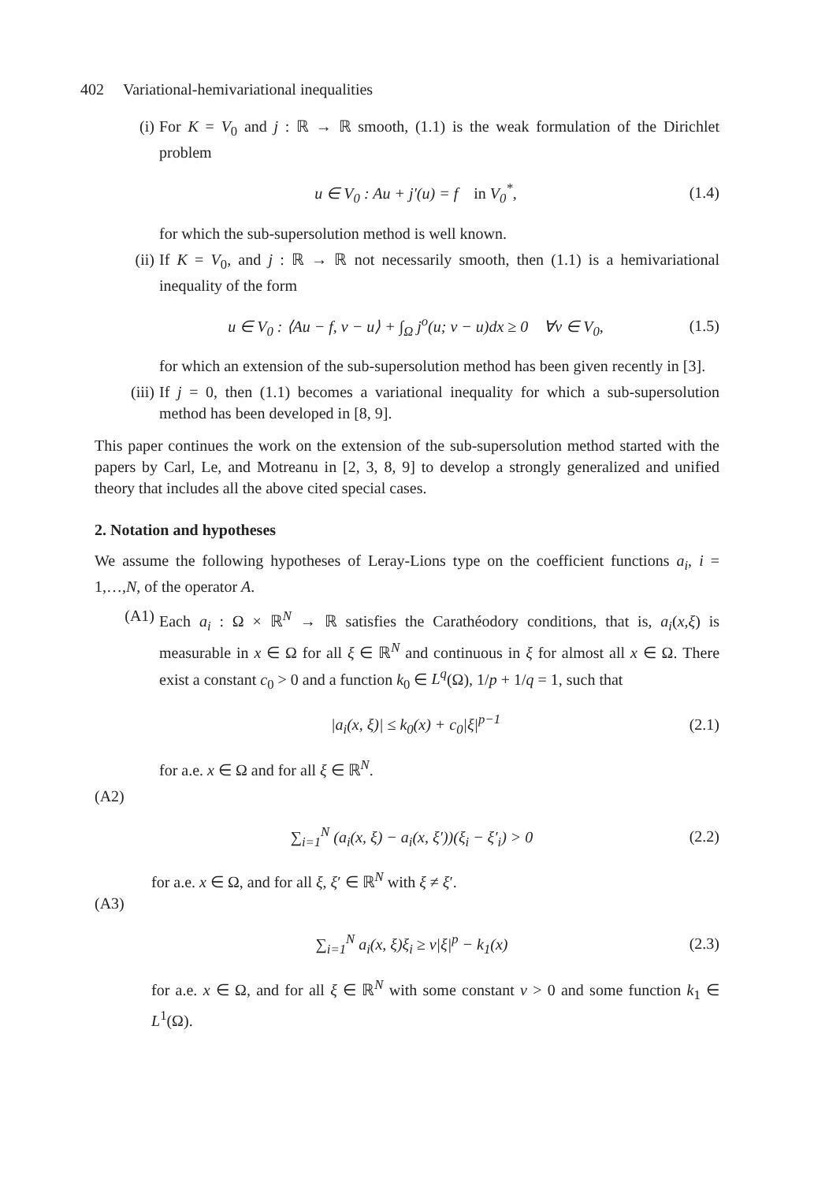402 Variational-hemivariational inequalities
(i) For K = V<sub>0</sub> and j : ℝ → ℝ smooth, (1.1) is the weak formulation of the Dirichlet problem
u ∈ V<sub>0</sub> : Au + j′(u) = f in V<sub>0</sub><sup>*</sup>,
(1.4)
for which the sub-supersolution method is well known.
(ii) If K = V<sub>0</sub>, and j : ℝ → ℝ not necessarily smooth, then (1.1) is a hemivariational inequality of the form
u ∈ V<sub>0</sub> : ⟨Au − f, v − u⟩ + ∫<sub>Ω</sub> j<sup>o</sup>(u; v − u)dx ≥ 0 ∀v ∈ V<sub>0</sub>,
(1.5)
for which an extension of the sub-supersolution method has been given recently in [3].
(iii) If j = 0, then (1.1) becomes a variational inequality for which a sub-supersolution method has been developed in [8, 9].
This paper continues the work on the extension of the sub-supersolution method started with the papers by Carl, Le, and Motreanu in [2, 3, 8, 9] to develop a strongly generalized and unified theory that includes all the above cited special cases.
2. Notation and hypotheses
We assume the following hypotheses of Leray-Lions type on the coefficient functions a<sub>i</sub>, i = 1,…,N, of the operator A.
(A1) Each a<sub>i</sub> : Ω × ℝ<sup>N</sup> → ℝ satisfies the Carathéodory conditions, that is, a<sub>i</sub>(x,ξ) is measurable in x ∈ Ω for all ξ ∈ ℝ<sup>N</sup> and continuous in ξ for almost all x ∈ Ω. There exist a constant c<sub>0</sub> > 0 and a function k<sub>0</sub> ∈ L<sup>q</sup>(Ω), 1/p + 1/q = 1, such that
|a<sub>i</sub>(x, ξ)| ≤ k<sub>0</sub>(x) + c<sub>0</sub>|ξ|<sup>p−1</sup> (2.1)
for a.e. x ∈ Ω and for all ξ ∈ ℝ<sup>N</sup>.
(A2)
∑<sub>i=1</sub><sup>N</sup> (a<sub>i</sub>(x, ξ) − a<sub>i</sub>(x, ξ′))(ξ<sub>i</sub> − ξ′<sub>i</sub>) > 0
(2.2)
for a.e. x ∈ Ω, and for all ξ, ξ′ ∈ ℝ<sup>N</sup> with ξ ≠ ξ′.
(A3)
∑<sub>i=1</sub><sup>N</sup> a<sub>i</sub>(x, ξ)ξ<sub>i</sub> ≥ ν|ξ|<sup>p</sup> − k<sub>1</sub>(x)
(2.3)
for a.e. x ∈ Ω, and for all ξ ∈ ℝ<sup>N</sup> with some constant ν > 0 and some function k<sub>1</sub> ∈ L<sup>1</sup>(Ω).